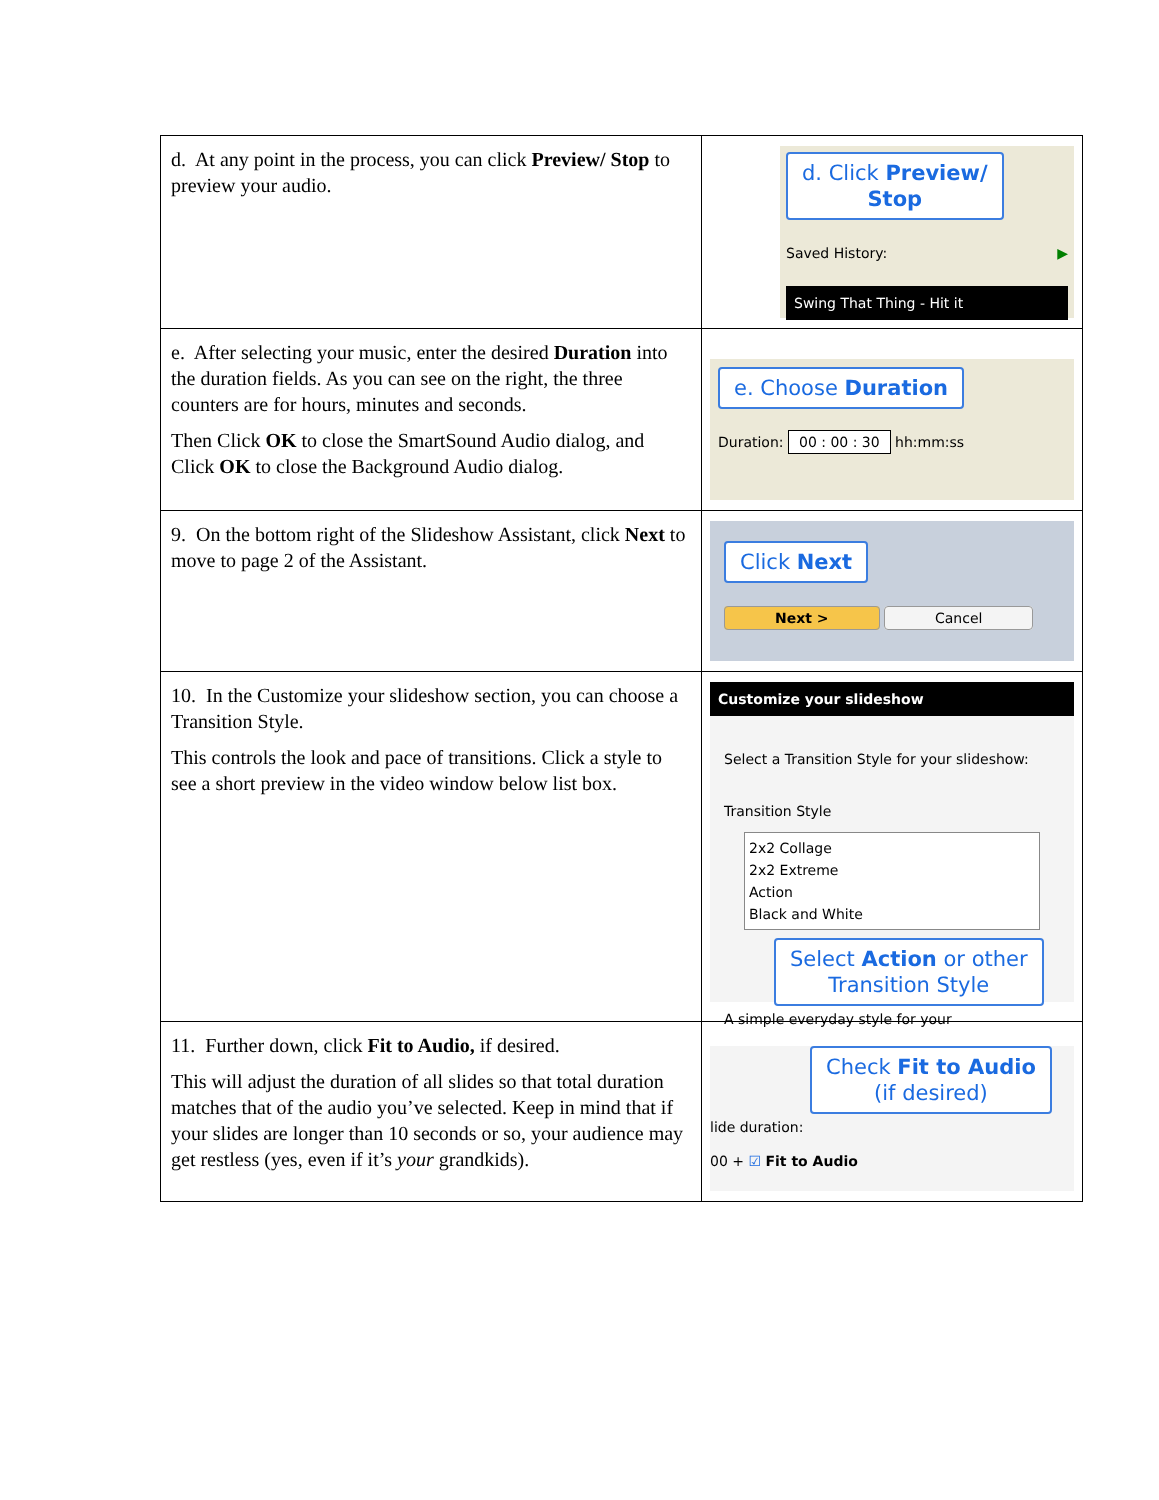| d. At any point in the process, you can click Preview/ Stop to preview your audio. | d. Click Preview/ Stop Saved History: ▶ Swing That Thing - Hit it |
| e. After selecting your music, enter the desired Duration into the duration fields. As you can see on the right, the three counters are for hours, minutes and seconds. Then Click OK to close the SmartSound Audio dialog, and Click OK to close the Background Audio dialog. | e. Choose Duration Duration: 00 : 00 : 30 hh:mm:ss |
| 9. On the bottom right of the Slideshow Assistant, click Next to move to page 2 of the Assistant. | Click Next Next > Cancel |
| 10. In the Customize your slideshow section, you can choose a Transition Style. This controls the look and pace of transitions. Click a style to see a short preview in the video window below list box. | Customize your slideshow Select a Transition Style for your slideshow: Transition Style 2x2 Collage 2x2 Extreme Action Black and White Select Action or other Transition Style A simple everyday style for your |
| 11. Further down, click Fit to Audio, if desired. This will adjust the duration of all slides so that total duration matches that of the audio you’ve selected. Keep in mind that if your slides are longer than 10 seconds or so, your audience may get restless (yes, even if it’s your grandkids). | Check Fit to Audio (if desired) lide duration: 00 + ☑ Fit to Audio |